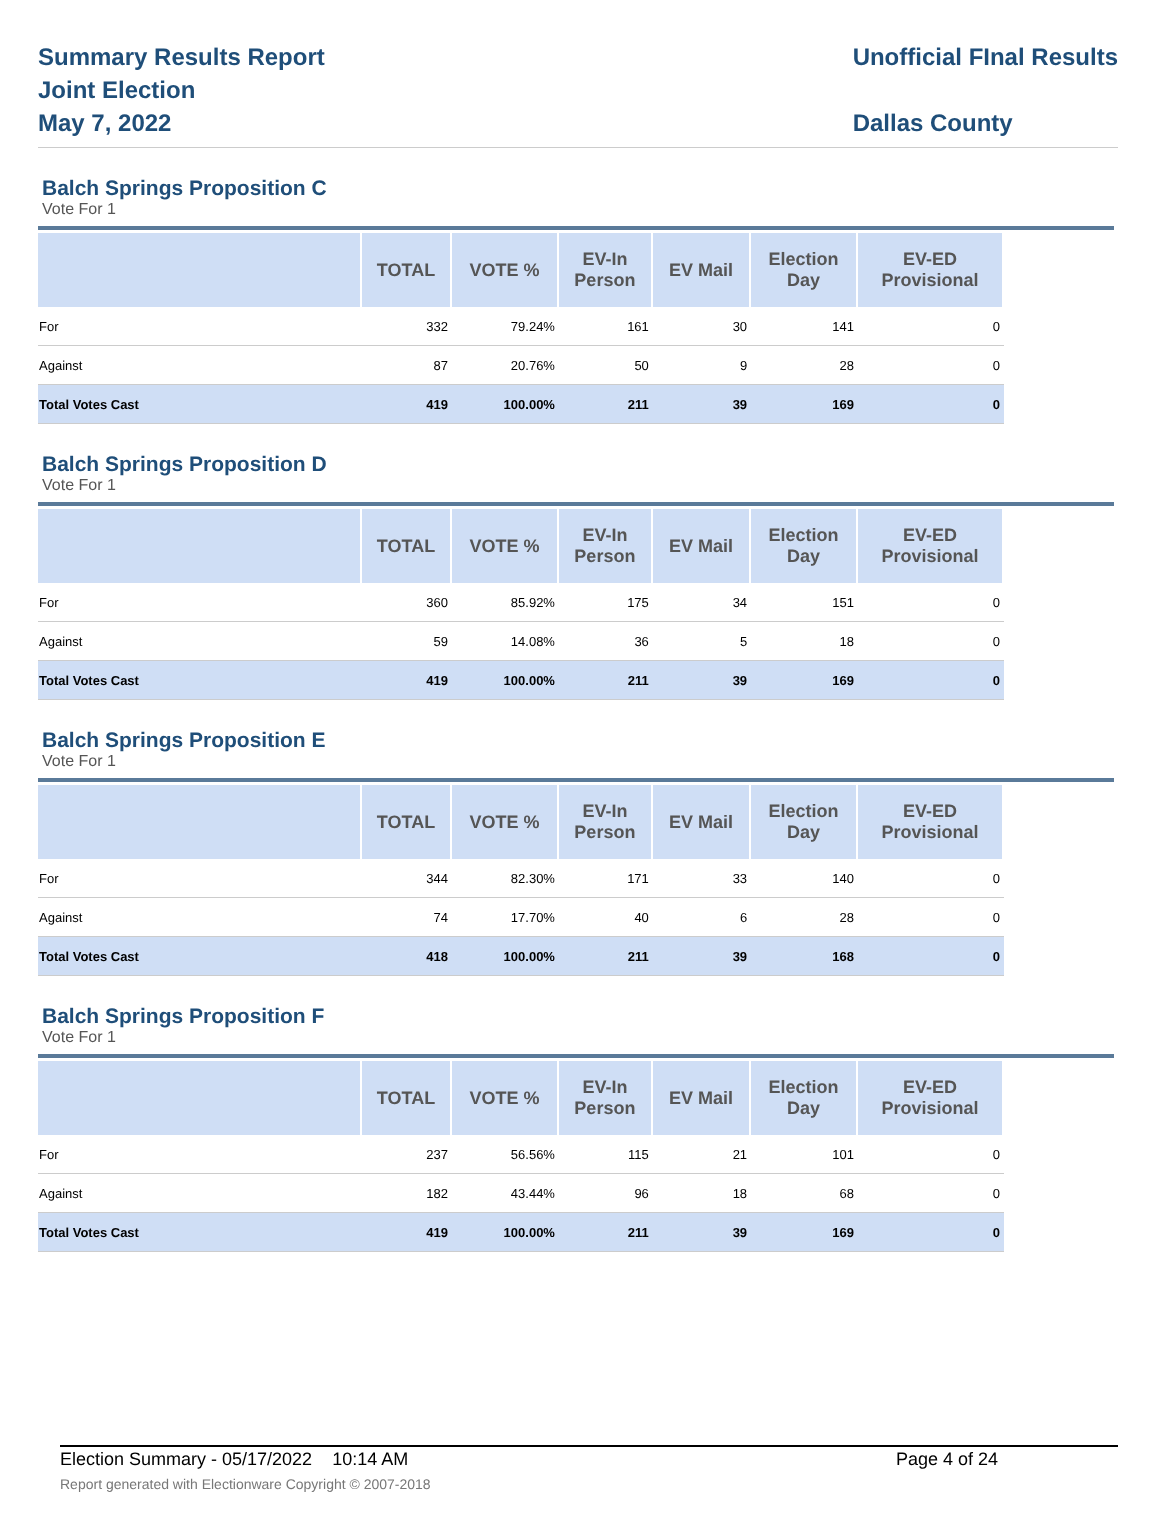Summary Results Report
Joint Election
May 7, 2022
Unofficial FInal Results
Dallas County
Balch Springs Proposition C
Vote For 1
| | TOTAL | VOTE % | EV-In Person | EV Mail | Election Day | EV-ED Provisional |
| --- | --- | --- | --- | --- | --- | --- |
| For | 332 | 79.24% | 161 | 30 | 141 | 0 |
| Against | 87 | 20.76% | 50 | 9 | 28 | 0 |
| Total Votes Cast | 419 | 100.00% | 211 | 39 | 169 | 0 |
Balch Springs Proposition D
Vote For 1
| | TOTAL | VOTE % | EV-In Person | EV Mail | Election Day | EV-ED Provisional |
| --- | --- | --- | --- | --- | --- | --- |
| For | 360 | 85.92% | 175 | 34 | 151 | 0 |
| Against | 59 | 14.08% | 36 | 5 | 18 | 0 |
| Total Votes Cast | 419 | 100.00% | 211 | 39 | 169 | 0 |
Balch Springs Proposition E
Vote For 1
| | TOTAL | VOTE % | EV-In Person | EV Mail | Election Day | EV-ED Provisional |
| --- | --- | --- | --- | --- | --- | --- |
| For | 344 | 82.30% | 171 | 33 | 140 | 0 |
| Against | 74 | 17.70% | 40 | 6 | 28 | 0 |
| Total Votes Cast | 418 | 100.00% | 211 | 39 | 168 | 0 |
Balch Springs Proposition F
Vote For 1
| | TOTAL | VOTE % | EV-In Person | EV Mail | Election Day | EV-ED Provisional |
| --- | --- | --- | --- | --- | --- | --- |
| For | 237 | 56.56% | 115 | 21 | 101 | 0 |
| Against | 182 | 43.44% | 96 | 18 | 68 | 0 |
| Total Votes Cast | 419 | 100.00% | 211 | 39 | 169 | 0 |
Election Summary - 05/17/2022 10:14 AM Page 4 of 24
Report generated with Electionware Copyright © 2007-2018